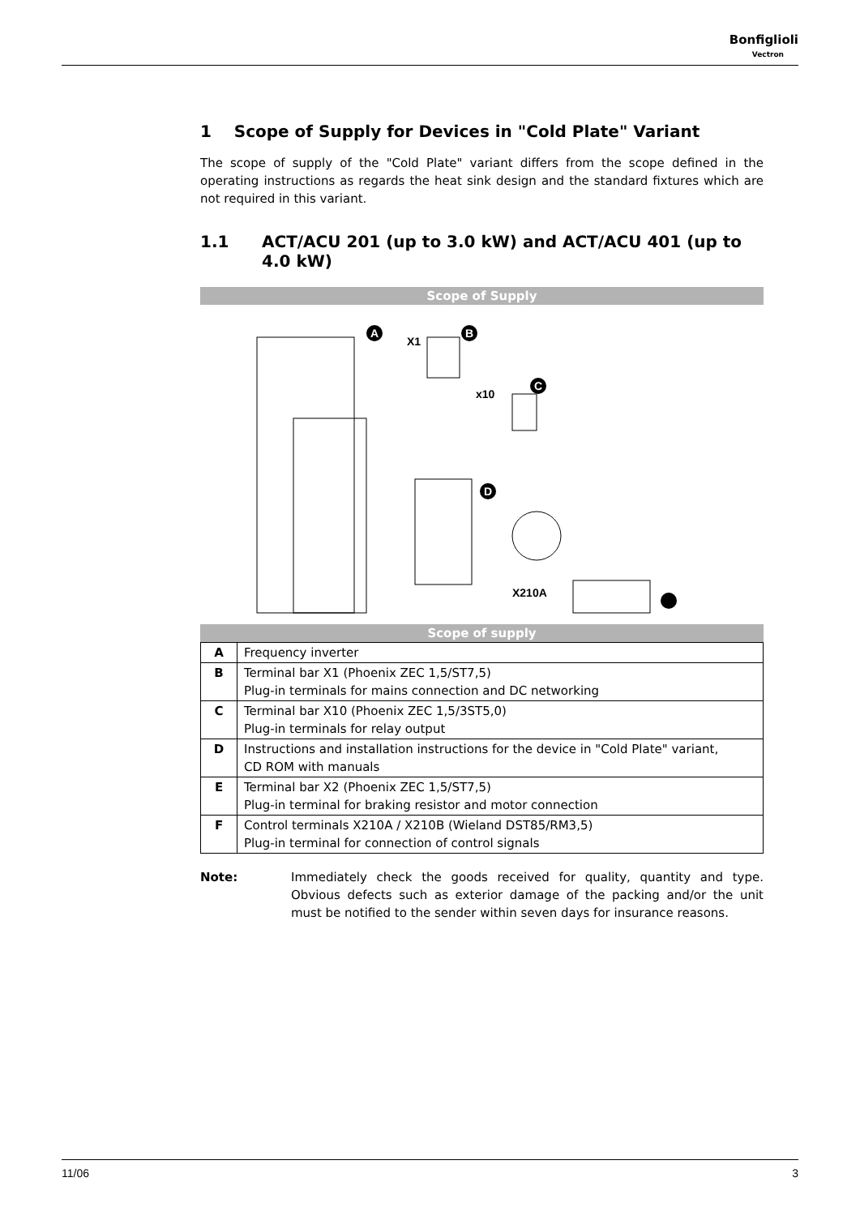Bonfiglioli
Vectron
1 Scope of Supply for Devices in "Cold Plate" Variant
The scope of supply of the "Cold Plate" variant differs from the scope defined in the operating instructions as regards the heat sink design and the standard fixtures which are not required in this variant.
1.1 ACT/ACU 201 (up to 3.0 kW) and ACT/ACU 401 (up to 4.0 kW)
Scope of Supply
A
X1
B
x10
C
D
X210A
Scope of supply
| A | Frequency inverter |
| B | Terminal bar X1 (Phoenix ZEC 1,5/ST7,5) Plug-in terminals for mains connection and DC networking |
| C | Terminal bar X10 (Phoenix ZEC 1,5/3ST5,0) Plug-in terminals for relay output |
| D | Instructions and installation instructions for the device in "Cold Plate" variant, CD ROM with manuals |
| E | Terminal bar X2 (Phoenix ZEC 1,5/ST7,5) Plug-in terminal for braking resistor and motor connection |
| F | Control terminals X210A / X210B (Wieland DST85/RM3,5) Plug-in terminal for connection of control signals |
Note:
Immediately check the goods received for quality, quantity and type. Obvious defects such as exterior damage of the packing and/or the unit must be notified to the sender within seven days for insurance reasons.
11/06 3